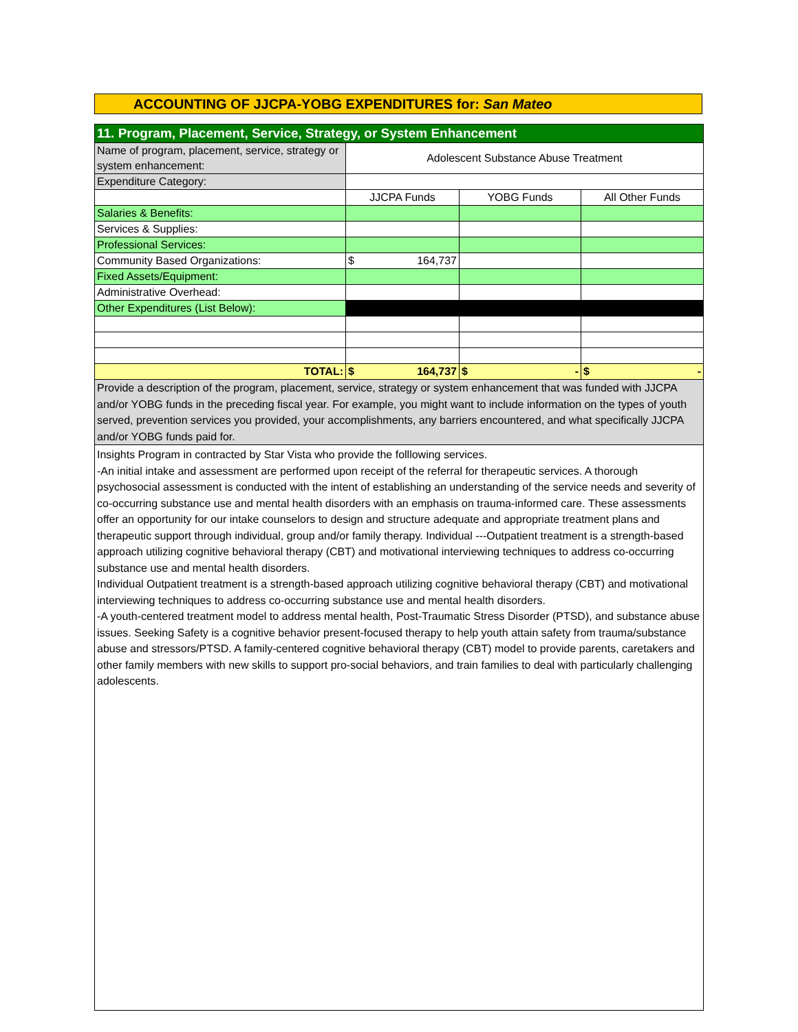ACCOUNTING OF JJCPA-YOBG EXPENDITURES for: San Mateo
| 11. Program, Placement, Service, Strategy, or System Enhancement | | | |
| Name of program, placement, service, strategy or system enhancement: | Adolescent Substance Abuse Treatment | | |
| Expenditure Category: | | | |
| | JJCPA Funds | YOBG Funds | All Other Funds |
| Salaries & Benefits: | | | |
| Services & Supplies: | | | |
| Professional Services: | | | |
| Community Based Organizations: | $ 164,737 | | |
| Fixed Assets/Equipment: | | | |
| Administrative Overhead: | | | |
| Other Expenditures (List Below): | | | |
| TOTAL: | $ 164,737 | $ - | $ - |
| Provide a description of the program, placement, service, strategy or system enhancement that was funded with JJCPA and/or YOBG funds in the preceding fiscal year. For example, you might want to include information on the types of youth served, prevention services you provided, your accomplishments, any barriers encountered, and what specifically JJCPA and/or YOBG funds paid for. | | | |
Insights Program in contracted by Star Vista who provide the folllowing services.
-An initial intake and assessment are performed upon receipt of the referral for therapeutic services. A thorough psychosocial assessment is conducted with the intent of establishing an understanding of the service needs and severity of co-occurring substance use and mental health disorders with an emphasis on trauma-informed care. These assessments offer an opportunity for our intake counselors to design and structure adequate and appropriate treatment plans and therapeutic support through individual, group and/or family therapy. Individual ---Outpatient treatment is a strength-based approach utilizing cognitive behavioral therapy (CBT) and motivational interviewing techniques to address co-occurring substance use and mental health disorders.
Individual Outpatient treatment is a strength-based approach utilizing cognitive behavioral therapy (CBT) and motivational interviewing techniques to address co-occurring substance use and mental health disorders.
-A youth-centered treatment model to address mental health, Post-Traumatic Stress Disorder (PTSD), and substance abuse issues. Seeking Safety is a cognitive behavior present-focused therapy to help youth attain safety from trauma/substance abuse and stressors/PTSD. A family-centered cognitive behavioral therapy (CBT) model to provide parents, caretakers and other family members with new skills to support pro-social behaviors, and train families to deal with particularly challenging adolescents.